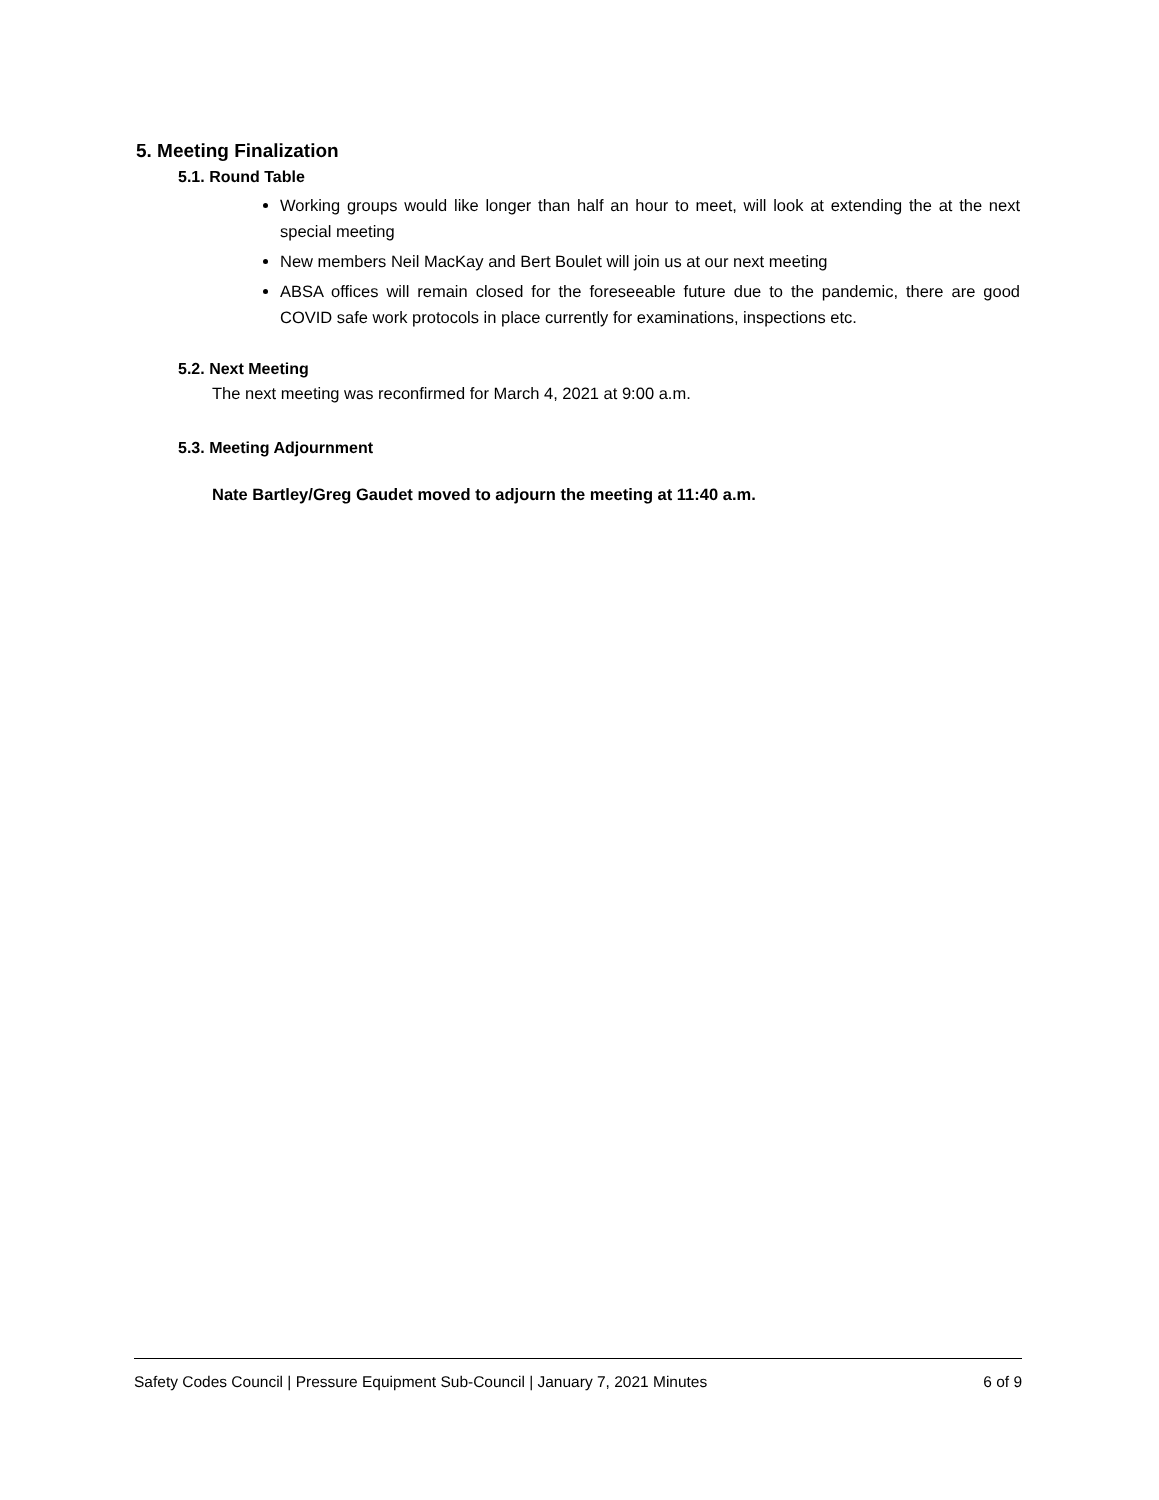5. Meeting Finalization
5.1. Round Table
Working groups would like longer than half an hour to meet, will look at extending the at the next special meeting
New members Neil MacKay and Bert Boulet will join us at our next meeting
ABSA offices will remain closed for the foreseeable future due to the pandemic, there are good COVID safe work protocols in place currently for examinations, inspections etc.
5.2. Next Meeting
The next meeting was reconfirmed for March 4, 2021 at 9:00 a.m.
5.3. Meeting Adjournment
Nate Bartley/Greg Gaudet moved to adjourn the meeting at 11:40 a.m.
Safety Codes Council | Pressure Equipment Sub-Council | January 7, 2021 Minutes 6 of 9